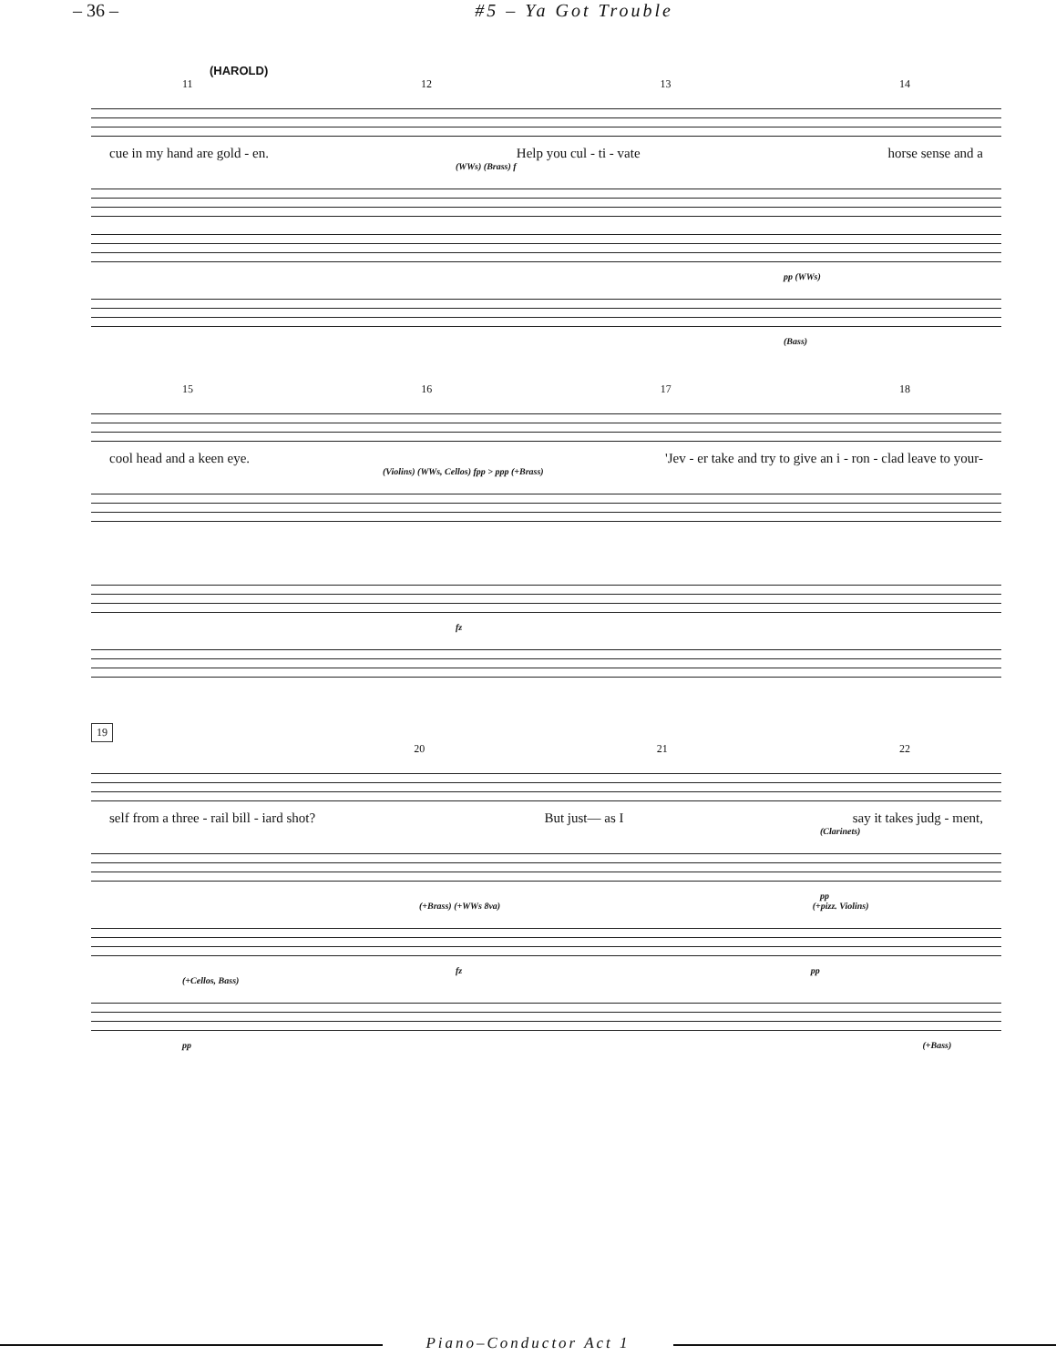– 36 – #5 – Ya Got Trouble
(HAROLD)
11 12 13 14
cue in my hand are gold - en. Help you cul - ti - vate horse sense and a
(WWs) (Brass) f
pp (WWs)
(Bass)
15 16 17 18
cool head and a keen eye. 'Jev - er take and try to give an i - ron - clad leave to your-
(Violins) (WWs, Cellos) fpp > ppp (+Brass)
fz
19
20 21 22
self from a three - rail bill - iard shot? But just— as I say it takes judg - ment,
(Clarinets)
pp
(+Brass) (+WWs 8va) (+pizz. Violins)
fz pp
(+Cellos, Bass)
pp (+Bass)
Piano–Conductor Act 1